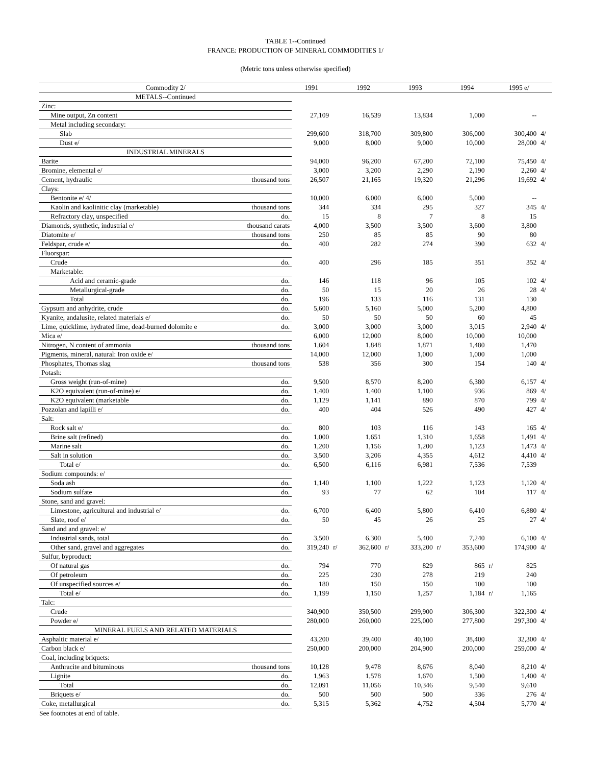TABLE 1--Continued
FRANCE: PRODUCTION OF MINERAL COMMODITIES 1/
(Metric tons unless otherwise specified)
| Commodity 2/ | | 1991 | | 1992 | | 1993 | | 1994 | | 1995 e/ | |
| --- | --- | --- | --- | --- | --- | --- | --- | --- | --- | --- | --- |
| METALS--Continued | | | | | | | | | | | |
| Zinc: | | | | | | | | | | | |
| Mine output, Zn content | | 27,109 | | 16,539 | | 13,834 | | 1,000 | | -- | |
| Metal including secondary: | | | | | | | | | | | |
| Slab | | 299,600 | | 318,700 | | 309,800 | | 306,000 | | 300,400 | 4/ |
| Dust e/ | | 9,000 | | 8,000 | | 9,000 | | 10,000 | | 28,000 | 4/ |
| INDUSTRIAL MINERALS | | | | | | | | | | | |
| Barite | | 94,000 | | 96,200 | | 67,200 | | 72,100 | | 75,450 | 4/ |
| Bromine, elemental e/ | | 3,000 | | 3,200 | | 2,290 | | 2,190 | | 2,260 | 4/ |
| Cement, hydraulic | thousand tons | 26,507 | | 21,165 | | 19,320 | | 21,296 | | 19,692 | 4/ |
| Clays: | | | | | | | | | | | |
| Bentonite e/ 4/ | | 10,000 | | 6,000 | | 6,000 | | 5,000 | | -- | |
| Kaolin and kaolinitic clay (marketable) | thousand tons | 344 | | 334 | | 295 | | 327 | | 345 | 4/ |
| Refractory clay, unspecified | do. | 15 | | 8 | | 7 | | 8 | | 15 | |
| Diamonds, synthetic, industrial e/ | thousand carats | 4,000 | | 3,500 | | 3,500 | | 3,600 | | 3,800 | |
| Diatomite e/ | thousand tons | 250 | | 85 | | 85 | | 90 | | 80 | |
| Feldspar, crude e/ | do. | 400 | | 282 | | 274 | | 390 | | 632 | 4/ |
| Fluorspar: | | | | | | | | | | | |
| Crude | do. | 400 | | 296 | | 185 | | 351 | | 352 | 4/ |
| Marketable: | | | | | | | | | | | |
| Acid and ceramic-grade | do. | 146 | | 118 | | 96 | | 105 | | 102 | 4/ |
| Metallurgical-grade | do. | 50 | | 15 | | 20 | | 26 | | 28 | 4/ |
| Total | do. | 196 | | 133 | | 116 | | 131 | | 130 | |
| Gypsum and anhydrite, crude | do. | 5,600 | | 5,160 | | 5,000 | | 5,200 | | 4,800 | |
| Kyanite, andalusite, related materials e/ | do. | 50 | | 50 | | 50 | | 60 | | 45 | |
| Lime, quicklime, hydrated lime, dead-burned dolomite e | do. | 3,000 | | 3,000 | | 3,000 | | 3,015 | | 2,940 | 4/ |
| Mica e/ | | 6,000 | | 12,000 | | 8,000 | | 10,000 | | 10,000 | |
| Nitrogen, N content of ammonia | thousand tons | 1,604 | | 1,848 | | 1,871 | | 1,480 | | 1,470 | |
| Pigments, mineral, natural: Iron oxide e/ | | 14,000 | | 12,000 | | 1,000 | | 1,000 | | 1,000 | |
| Phosphates, Thomas slag | thousand tons | 538 | | 356 | | 300 | | 154 | | 140 | 4/ |
| Potash: | | | | | | | | | | | |
| Gross weight (run-of-mine) | do. | 9,500 | | 8,570 | | 8,200 | | 6,380 | | 6,157 | 4/ |
| K2O equivalent (run-of-mine) e/ | do. | 1,400 | | 1,400 | | 1,100 | | 936 | | 869 | 4/ |
| K2O equivalent (marketable | do. | 1,129 | | 1,141 | | 890 | | 870 | | 799 | 4/ |
| Pozzolan and lapilli e/ | do. | 400 | | 404 | | 526 | | 490 | | 427 | 4/ |
| Salt: | | | | | | | | | | | |
| Rock salt e/ | do. | 800 | | 103 | | 116 | | 143 | | 165 | 4/ |
| Brine salt (refined) | do. | 1,000 | | 1,651 | | 1,310 | | 1,658 | | 1,491 | 4/ |
| Marine salt | do. | 1,200 | | 1,156 | | 1,200 | | 1,123 | | 1,473 | 4/ |
| Salt in solution | do. | 3,500 | | 3,206 | | 4,355 | | 4,612 | | 4,410 | 4/ |
| Total e/ | do. | 6,500 | | 6,116 | | 6,981 | | 7,536 | | 7,539 | |
| Sodium compounds: e/ | | | | | | | | | | | |
| Soda ash | do. | 1,140 | | 1,100 | | 1,222 | | 1,123 | | 1,120 | 4/ |
| Sodium sulfate | do. | 93 | | 77 | | 62 | | 104 | | 117 | 4/ |
| Stone, sand and gravel: | | | | | | | | | | | |
| Limestone, agricultural and industrial e/ | do. | 6,700 | | 6,400 | | 5,800 | | 6,410 | | 6,880 | 4/ |
| Slate, roof e/ | do. | 50 | | 45 | | 26 | | 25 | | 27 | 4/ |
| Sand and and gravel: e/ | | | | | | | | | | | |
| Industrial sands, total | do. | 3,500 | | 6,300 | | 5,400 | | 7,240 | | 6,100 | 4/ |
| Other sand, gravel and aggregates | do. | 319,240 | r/ | 362,600 | r/ | 333,200 | r/ | 353,600 | | 174,900 | 4/ |
| Sulfur, byproduct: | | | | | | | | | | | |
| Of natural gas | do. | 794 | | 770 | | 829 | | 865 | r/ | 825 | |
| Of petroleum | do. | 225 | | 230 | | 278 | | 219 | | 240 | |
| Of unspecified sources e/ | do. | 180 | | 150 | | 150 | | 100 | | 100 | |
| Total e/ | do. | 1,199 | | 1,150 | | 1,257 | | 1,184 | r/ | 1,165 | |
| Talc: | | | | | | | | | | | |
| Crude | | 340,900 | | 350,500 | | 299,900 | | 306,300 | | 322,300 | 4/ |
| Powder e/ | | 280,000 | | 260,000 | | 225,000 | | 277,800 | | 297,300 | 4/ |
| MINERAL FUELS AND RELATED MATERIALS | | | | | | | | | | | |
| Asphaltic material e/ | | 43,200 | | 39,400 | | 40,100 | | 38,400 | | 32,300 | 4/ |
| Carbon black e/ | | 250,000 | | 200,000 | | 204,900 | | 200,000 | | 259,000 | 4/ |
| Coal, including briquets: | | | | | | | | | | | |
| Anthracite and bituminous | thousand tons | 10,128 | | 9,478 | | 8,676 | | 8,040 | | 8,210 | 4/ |
| Lignite | do. | 1,963 | | 1,578 | | 1,670 | | 1,500 | | 1,400 | 4/ |
| Total | do. | 12,091 | | 11,056 | | 10,346 | | 9,540 | | 9,610 | |
| Briquets e/ | do. | 500 | | 500 | | 500 | | 336 | | 276 | 4/ |
| Coke, metallurgical | do. | 5,315 | | 5,362 | | 4,752 | | 4,504 | | 5,770 | 4/ |
See footnotes at end of table.